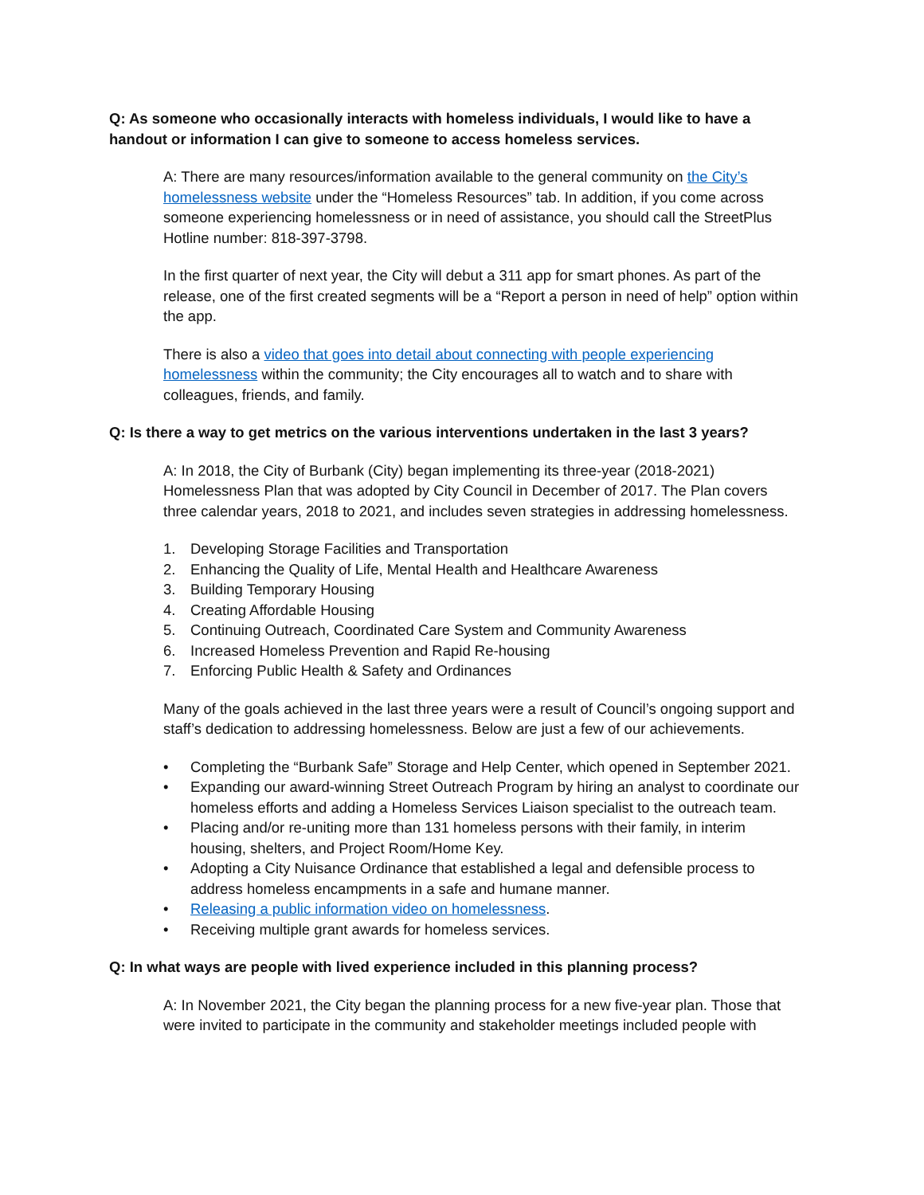Q: As someone who occasionally interacts with homeless individuals, I would like to have a handout or information I can give to someone to access homeless services.
A: There are many resources/information available to the general community on the City’s homelessness website under the “Homeless Resources” tab. In addition, if you come across someone experiencing homelessness or in need of assistance, you should call the StreetPlus Hotline number: 818-397-3798.
In the first quarter of next year, the City will debut a 311 app for smart phones. As part of the release, one of the first created segments will be a “Report a person in need of help” option within the app.
There is also a video that goes into detail about connecting with people experiencing homelessness within the community; the City encourages all to watch and to share with colleagues, friends, and family.
Q: Is there a way to get metrics on the various interventions undertaken in the last 3 years?
A: In 2018, the City of Burbank (City) began implementing its three-year (2018-2021) Homelessness Plan that was adopted by City Council in December of 2017. The Plan covers three calendar years, 2018 to 2021, and includes seven strategies in addressing homelessness.
1. Developing Storage Facilities and Transportation
2. Enhancing the Quality of Life, Mental Health and Healthcare Awareness
3. Building Temporary Housing
4. Creating Affordable Housing
5. Continuing Outreach, Coordinated Care System and Community Awareness
6. Increased Homeless Prevention and Rapid Re-housing
7. Enforcing Public Health & Safety and Ordinances
Many of the goals achieved in the last three years were a result of Council’s ongoing support and staff’s dedication to addressing homelessness. Below are just a few of our achievements.
• Completing the “Burbank Safe” Storage and Help Center, which opened in September 2021.
• Expanding our award-winning Street Outreach Program by hiring an analyst to coordinate our homeless efforts and adding a Homeless Services Liaison specialist to the outreach team.
• Placing and/or re-uniting more than 131 homeless persons with their family, in interim housing, shelters, and Project Room/Home Key.
• Adopting a City Nuisance Ordinance that established a legal and defensible process to address homeless encampments in a safe and humane manner.
• Releasing a public information video on homelessness.
• Receiving multiple grant awards for homeless services.
Q: In what ways are people with lived experience included in this planning process?
A: In November 2021, the City began the planning process for a new five-year plan. Those that were invited to participate in the community and stakeholder meetings included people with